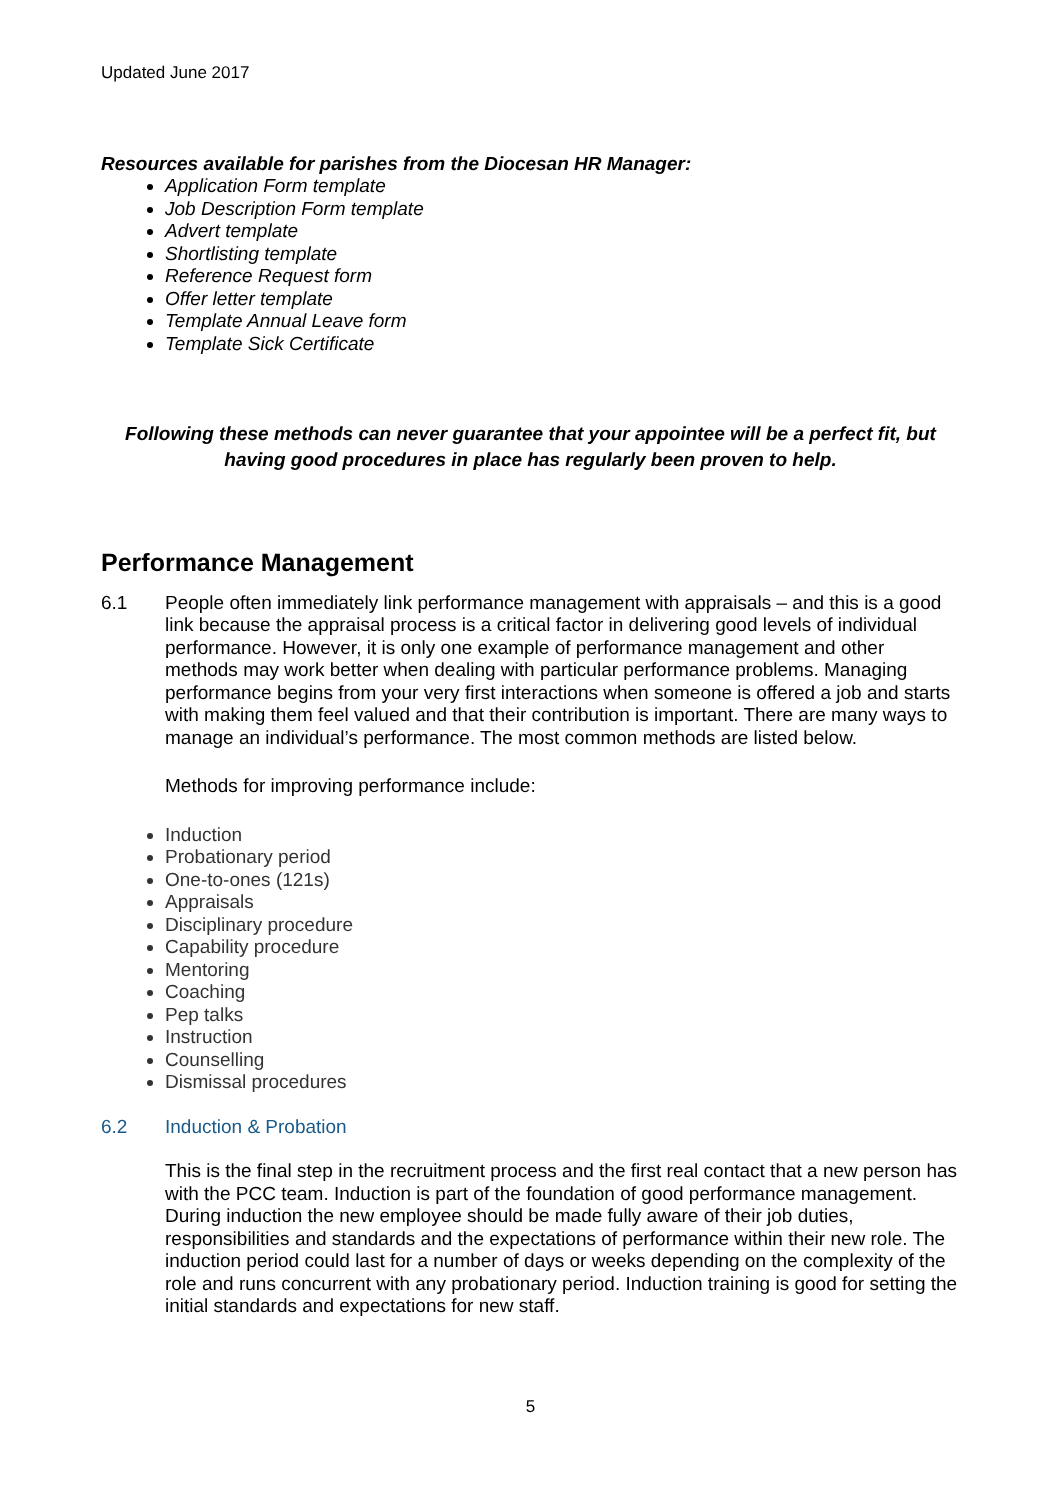Updated June 2017
Resources available for parishes from the Diocesan HR Manager:
Application Form template
Job Description Form template
Advert template
Shortlisting template
Reference Request form
Offer letter template
Template Annual Leave form
Template Sick Certificate
Following these methods can never guarantee that your appointee will be a perfect fit, but having good procedures in place has regularly been proven to help.
Performance Management
6.1 People often immediately link performance management with appraisals – and this is a good link because the appraisal process is a critical factor in delivering good levels of individual performance. However, it is only one example of performance management and other methods may work better when dealing with particular performance problems. Managing performance begins from your very first interactions when someone is offered a job and starts with making them feel valued and that their contribution is important. There are many ways to manage an individual’s performance. The most common methods are listed below.
Methods for improving performance include:
Induction
Probationary period
One-to-ones (121s)
Appraisals
Disciplinary procedure
Capability procedure
Mentoring
Coaching
Pep talks
Instruction
Counselling
Dismissal procedures
6.2 Induction & Probation
This is the final step in the recruitment process and the first real contact that a new person has with the PCC team. Induction is part of the foundation of good performance management. During induction the new employee should be made fully aware of their job duties, responsibilities and standards and the expectations of performance within their new role. The induction period could last for a number of days or weeks depending on the complexity of the role and runs concurrent with any probationary period. Induction training is good for setting the initial standards and expectations for new staff.
5